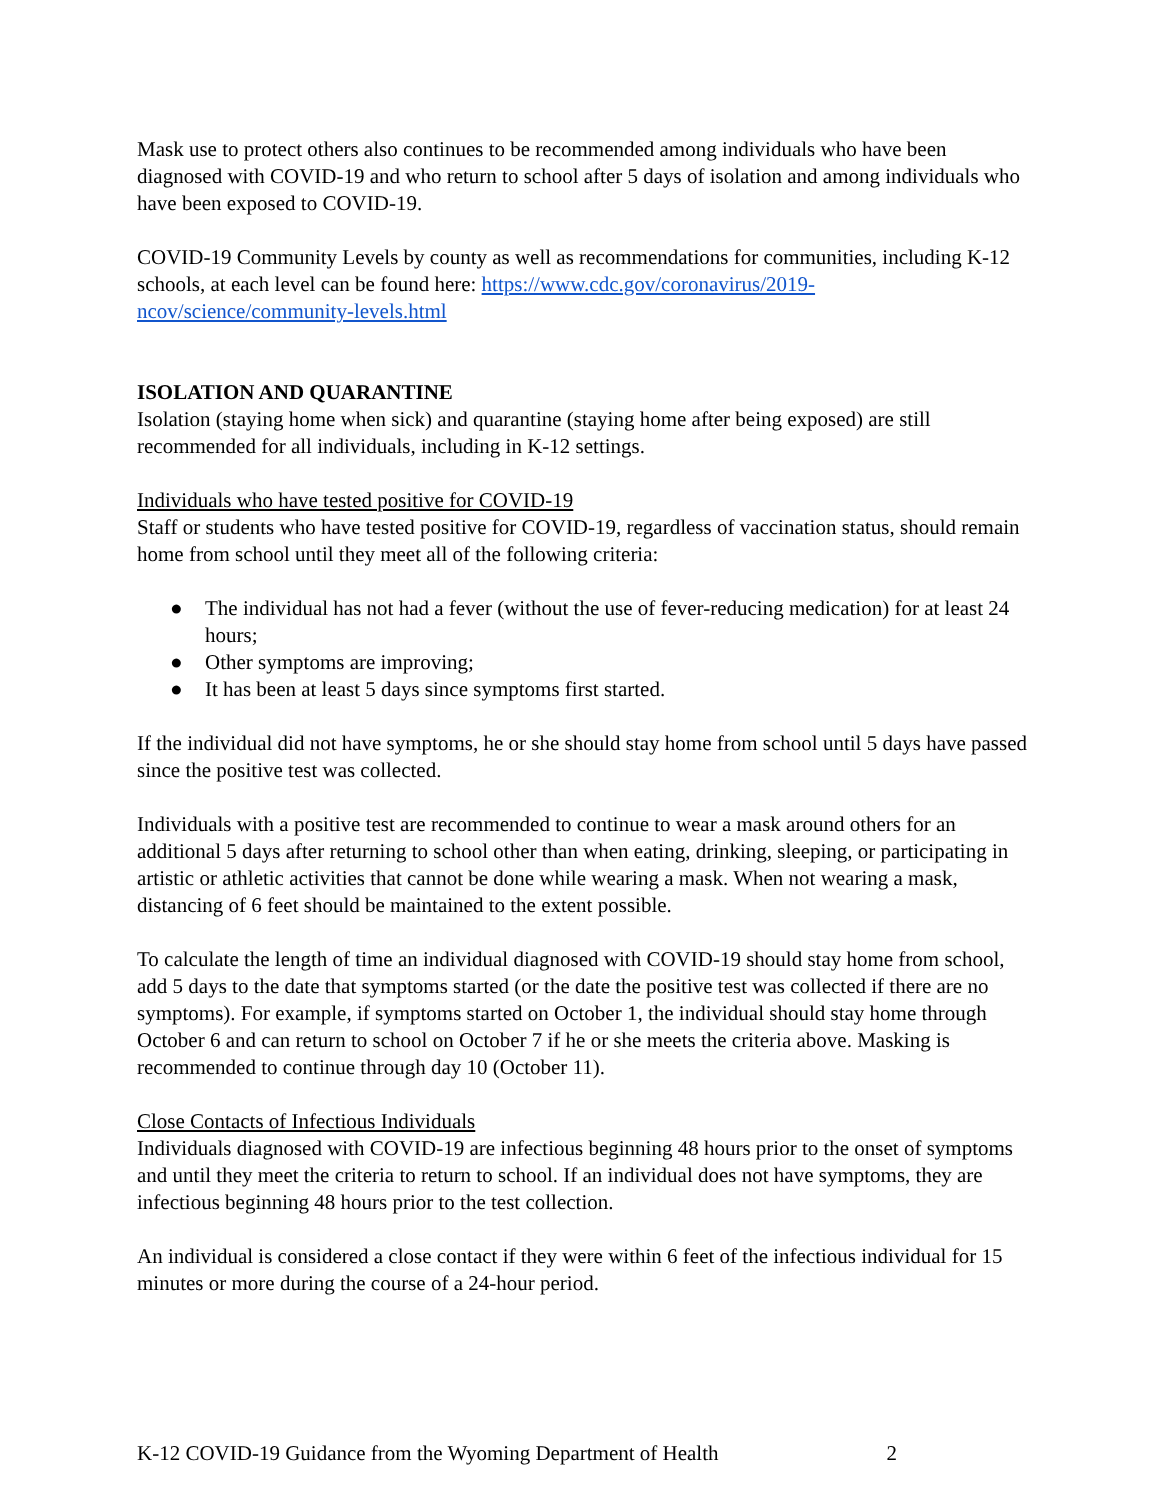Mask use to protect others also continues to be recommended among individuals who have been diagnosed with COVID-19 and who return to school after 5 days of isolation and among individuals who have been exposed to COVID-19.
COVID-19 Community Levels by county as well as recommendations for communities, including K-12 schools, at each level can be found here: https://www.cdc.gov/coronavirus/2019-ncov/science/community-levels.html
ISOLATION AND QUARANTINE
Isolation (staying home when sick) and quarantine (staying home after being exposed) are still recommended for all individuals, including in K-12 settings.
Individuals who have tested positive for COVID-19
Staff or students who have tested positive for COVID-19, regardless of vaccination status, should remain home from school until they meet all of the following criteria:
● The individual has not had a fever (without the use of fever-reducing medication) for at least 24 hours;
● Other symptoms are improving;
● It has been at least 5 days since symptoms first started.
If the individual did not have symptoms, he or she should stay home from school until 5 days have passed since the positive test was collected.
Individuals with a positive test are recommended to continue to wear a mask around others for an additional 5 days after returning to school other than when eating, drinking, sleeping, or participating in artistic or athletic activities that cannot be done while wearing a mask. When not wearing a mask, distancing of 6 feet should be maintained to the extent possible.
To calculate the length of time an individual diagnosed with COVID-19 should stay home from school, add 5 days to the date that symptoms started (or the date the positive test was collected if there are no symptoms). For example, if symptoms started on October 1, the individual should stay home through October 6 and can return to school on October 7 if he or she meets the criteria above. Masking is recommended to continue through day 10 (October 11).
Close Contacts of Infectious Individuals
Individuals diagnosed with COVID-19 are infectious beginning 48 hours prior to the onset of symptoms and until they meet the criteria to return to school. If an individual does not have symptoms, they are infectious beginning 48 hours prior to the test collection.
An individual is considered a close contact if they were within 6 feet of the infectious individual for 15 minutes or more during the course of a 24-hour period.
K-12 COVID-19 Guidance from the Wyoming Department of Health 2